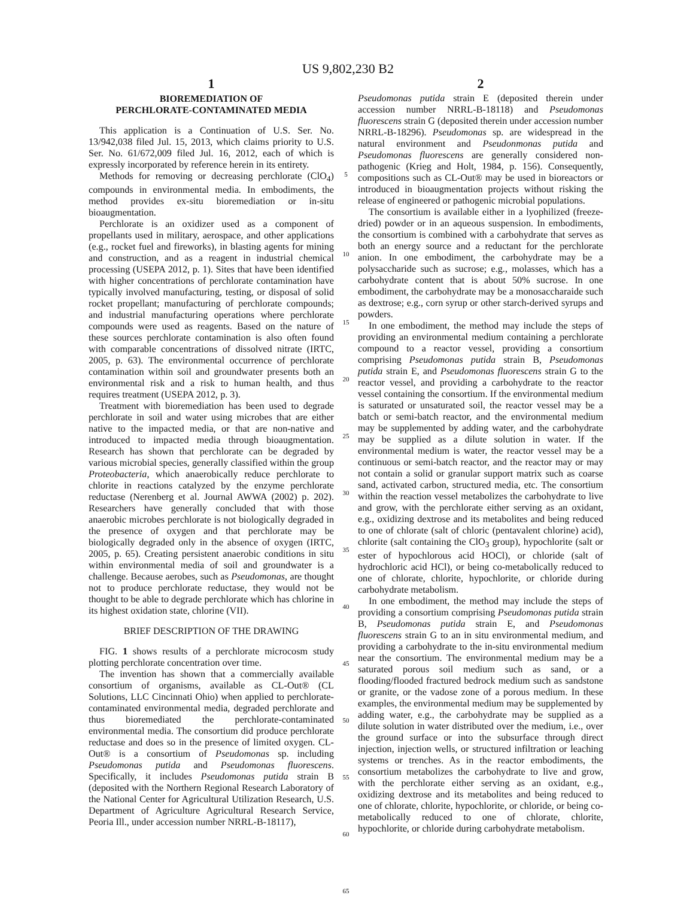US 9,802,230 B2
1
BIOREMEDIATION OF
PERCHLORATE-CONTAMINATED MEDIA
This application is a Continuation of U.S. Ser. No. 13/942,038 filed Jul. 15, 2013, which claims priority to U.S. Ser. No. 61/672,009 filed Jul. 16, 2012, each of which is expressly incorporated by reference herein in its entirety.
Methods for removing or decreasing perchlorate (ClO<sub>4</sub>) compounds in environmental media. In embodiments, the method provides ex-situ bioremediation or in-situ bioaugmentation.
Perchlorate is an oxidizer used as a component of propellants used in military, aerospace, and other applications (e.g., rocket fuel and fireworks), in blasting agents for mining and construction, and as a reagent in industrial chemical processing (USEPA 2012, p. 1). Sites that have been identified with higher concentrations of perchlorate contamination have typically involved manufacturing, testing, or disposal of solid rocket propellant; manufacturing of perchlorate compounds; and industrial manufacturing operations where perchlorate compounds were used as reagents. Based on the nature of these sources perchlorate contamination is also often found with comparable concentrations of dissolved nitrate (IRTC, 2005, p. 63). The environmental occurrence of perchlorate contamination within soil and groundwater presents both an environmental risk and a risk to human health, and thus requires treatment (USEPA 2012, p. 3).
Treatment with bioremediation has been used to degrade perchlorate in soil and water using microbes that are either native to the impacted media, or that are non-native and introduced to impacted media through bioaugmentation. Research has shown that perchlorate can be degraded by various microbial species, generally classified within the group Proteobacteria, which anaerobically reduce perchlorate to chlorite in reactions catalyzed by the enzyme perchlorate reductase (Nerenberg et al. Journal AWWA (2002) p. 202). Researchers have generally concluded that with those anaerobic microbes perchlorate is not biologically degraded in the presence of oxygen and that perchlorate may be biologically degraded only in the absence of oxygen (IRTC, 2005, p. 65). Creating persistent anaerobic conditions in situ within environmental media of soil and groundwater is a challenge. Because aerobes, such as Pseudomonas, are thought not to produce perchlorate reductase, they would not be thought to be able to degrade perchlorate which has chlorine in its highest oxidation state, chlorine (VII).
BRIEF DESCRIPTION OF THE DRAWING
FIG. 1 shows results of a perchlorate microcosm study plotting perchlorate concentration over time.
The invention has shown that a commercially available consortium of organisms, available as CL-Out® (CL Solutions, LLC Cincinnati Ohio) when applied to perchlorate-contaminated environmental media, degraded perchlorate and thus bioremediated the perchlorate-contaminated environmental media. The consortium did produce perchlorate reductase and does so in the presence of limited oxygen. CL-Out® is a consortium of Pseudomonas sp. including Pseudomonas putida and Pseudomonas fluorescens. Specifically, it includes Pseudomonas putida strain B (deposited with the Northern Regional Research Laboratory of the National Center for Agricultural Utilization Research, U.S. Department of Agriculture Agricultural Research Service, Peoria Ill., under accession number NRRL-B-18117),
5
10
15
20
25
30
35
40
45
50
55
60
65
2
Pseudomonas putida strain E (deposited therein under accession number NRRL-B-18118) and Pseudomonas fluorescens strain G (deposited therein under accession number NRRL-B-18296). Pseudomonas sp. are widespread in the natural environment and Pseudonmonas putida and Pseudomonas fluorescens are generally considered non-pathogenic (Krieg and Holt, 1984, p. 156). Consequently, compositions such as CL-Out® may be used in bioreactors or introduced in bioaugmentation projects without risking the release of engineered or pathogenic microbial populations.
The consortium is available either in a lyophilized (freeze-dried) powder or in an aqueous suspension. In embodiments, the consortium is combined with a carbohydrate that serves as both an energy source and a reductant for the perchlorate anion. In one embodiment, the carbohydrate may be a polysaccharide such as sucrose; e.g., molasses, which has a carbohydrate content that is about 50% sucrose. In one embodiment, the carbohydrate may be a monosaccharaide such as dextrose; e.g., corn syrup or other starch-derived syrups and powders.
In one embodiment, the method may include the steps of providing an environmental medium containing a perchlorate compound to a reactor vessel, providing a consortium comprising Pseudomonas putida strain B, Pseudomonas putida strain E, and Pseudomonas fluorescens strain G to the reactor vessel, and providing a carbohydrate to the reactor vessel containing the consortium. If the environmental medium is saturated or unsaturated soil, the reactor vessel may be a batch or semi-batch reactor, and the environmental medium may be supplemented by adding water, and the carbohydrate may be supplied as a dilute solution in water. If the environmental medium is water, the reactor vessel may be a continuous or semi-batch reactor, and the reactor may or may not contain a solid or granular support matrix such as coarse sand, activated carbon, structured media, etc. The consortium within the reaction vessel metabolizes the carbohydrate to live and grow, with the perchlorate either serving as an oxidant, e.g., oxidizing dextrose and its metabolites and being reduced to one of chlorate (salt of chloric (pentavalent chlorine) acid), chlorite (salt containing the ClO<sub>3</sub> group), hypochlorite (salt or ester of hypochlorous acid HOCl), or chloride (salt of hydrochloric acid HCl), or being co-metabolically reduced to one of chlorate, chlorite, hypochlorite, or chloride during carbohydrate metabolism.
In one embodiment, the method may include the steps of providing a consortium comprising Pseudomonas putida strain B, Pseudomonas putida strain E, and Pseudomonas fluorescens strain G to an in situ environmental medium, and providing a carbohydrate to the in-situ environmental medium near the consortium. The environmental medium may be a saturated porous soil medium such as sand, or a flooding/flooded fractured bedrock medium such as sandstone or granite, or the vadose zone of a porous medium. In these examples, the environmental medium may be supplemented by adding water, e.g., the carbohydrate may be supplied as a dilute solution in water distributed over the medium, i.e., over the ground surface or into the subsurface through direct injection, injection wells, or structured infiltration or leaching systems or trenches. As in the reactor embodiments, the consortium metabolizes the carbohydrate to live and grow, with the perchlorate either serving as an oxidant, e.g., oxidizing dextrose and its metabolites and being reduced to one of chlorate, chlorite, hypochlorite, or chloride, or being co-metabolically reduced to one of chlorate, chlorite, hypochlorite, or chloride during carbohydrate metabolism.